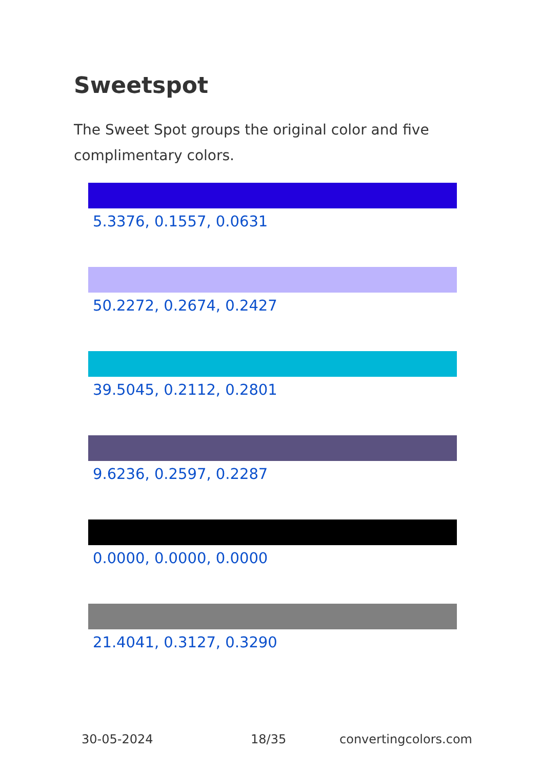Sweetspot
The Sweet Spot groups the original color and five complimentary colors.
5.3376, 0.1557, 0.0631
50.2272, 0.2674, 0.2427
39.5045, 0.2112, 0.2801
9.6236, 0.2597, 0.2287
0.0000, 0.0000, 0.0000
21.4041, 0.3127, 0.3290
30-05-2024 18/35 convertingcolors.com